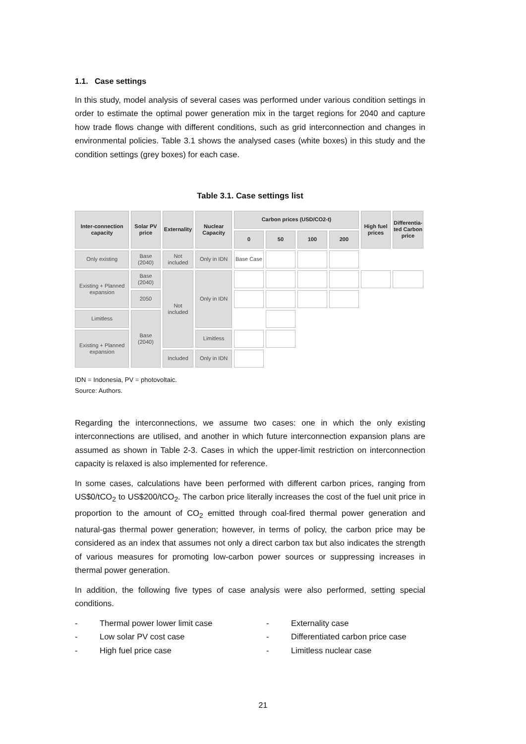1.1. Case settings
In this study, model analysis of several cases was performed under various condition settings in order to estimate the optimal power generation mix in the target regions for 2040 and capture how trade flows change with different conditions, such as grid interconnection and changes in environmental policies. Table 3.1 shows the analysed cases (white boxes) in this study and the condition settings (grey boxes) for each case.
Table 3.1. Case settings list
| Inter-connection capacity | Solar PV price | Externality | Nuclear Capacity | Carbon prices (USD/CO2-t) | | | | High fuel prices | Differentia-ted Carbon price |
| --- | --- | --- | --- | --- | --- | --- | --- | --- | --- |
| | | | | 0 | 50 | 100 | 200 | | |
| Only existing | Base (2040) | Not included | Only in IDN | Base Case | | | | | |
| Existing + Planned expansion | Base (2040) | Not included | Only in IDN | | | | | | |
| | 2050 | | | | | | | | |
| Limitless | Base (2040) | | | | | | | | |
| Existing + Planned expansion | | | Limitless | | | | | | |
| | | Included | Only in IDN | | | | | | |
IDN = Indonesia, PV = photovoltaic.
Source: Authors.
Regarding the interconnections, we assume two cases: one in which the only existing interconnections are utilised, and another in which future interconnection expansion plans are assumed as shown in Table 2-3. Cases in which the upper-limit restriction on interconnection capacity is relaxed is also implemented for reference.
In some cases, calculations have been performed with different carbon prices, ranging from US$0/tCO<sub>2</sub> to US$200/tCO<sub>2</sub>. The carbon price literally increases the cost of the fuel unit price in proportion to the amount of CO<sub>2</sub> emitted through coal-fired thermal power generation and natural-gas thermal power generation; however, in terms of policy, the carbon price may be considered as an index that assumes not only a direct carbon tax but also indicates the strength of various measures for promoting low-carbon power sources or suppressing increases in thermal power generation.
In addition, the following five types of case analysis were also performed, setting special conditions.
- Thermal power lower limit case - Externality case - Low solar PV cost case - Differentiated carbon price case - High fuel price case - Limitless nuclear case
21